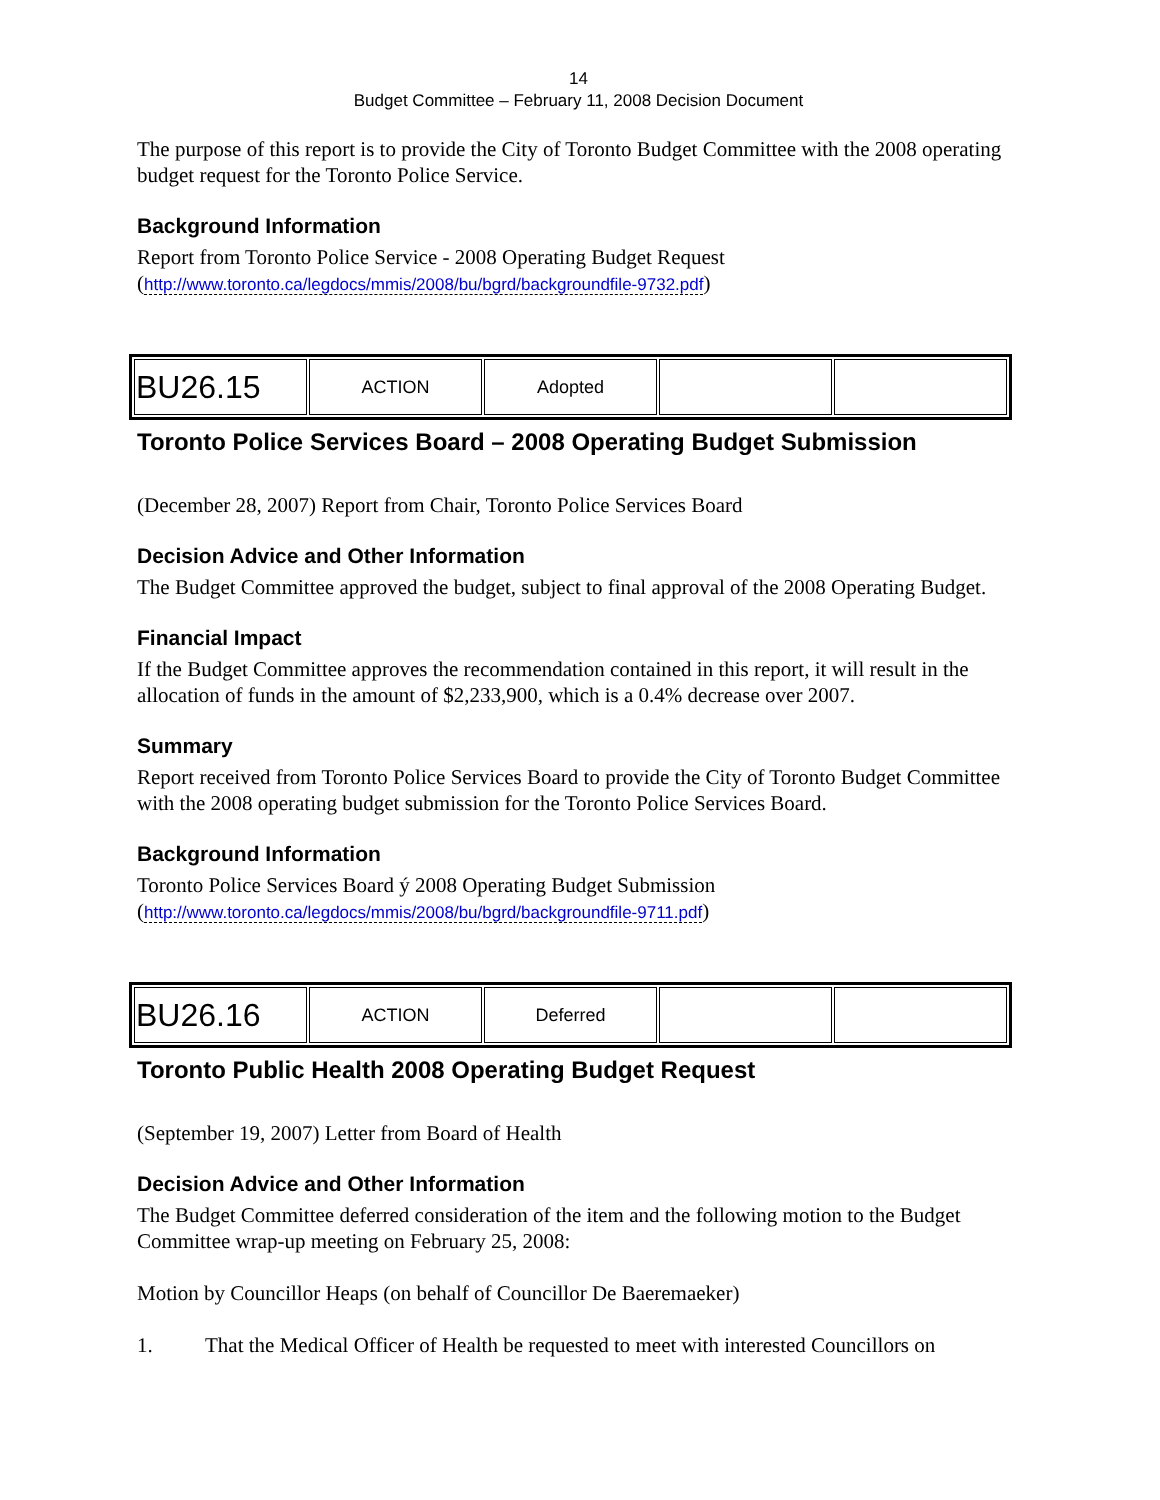14
Budget Committee – February 11, 2008 Decision Document
The purpose of this report is to provide the City of Toronto Budget Committee with the 2008 operating budget request for the Toronto Police Service.
Background Information
Report from Toronto Police Service - 2008 Operating Budget Request
(http://www.toronto.ca/legdocs/mmis/2008/bu/bgrd/backgroundfile-9732.pdf)
| BU26.15 | ACTION | Adopted | | |
Toronto Police Services Board – 2008 Operating Budget Submission
(December 28, 2007) Report from Chair, Toronto Police Services Board
Decision Advice and Other Information
The Budget Committee approved the budget, subject to final approval of the 2008 Operating Budget.
Financial Impact
If the Budget Committee approves the recommendation contained in this report, it will result in the allocation of funds in the amount of $2,233,900, which is a 0.4% decrease over 2007.
Summary
Report received from Toronto Police Services Board to provide the City of Toronto Budget Committee with the 2008 operating budget submission for the Toronto Police Services Board.
Background Information
Toronto Police Services Board ý 2008 Operating Budget Submission
(http://www.toronto.ca/legdocs/mmis/2008/bu/bgrd/backgroundfile-9711.pdf)
| BU26.16 | ACTION | Deferred | | |
Toronto Public Health 2008 Operating Budget Request
(September 19, 2007) Letter from Board of Health
Decision Advice and Other Information
The Budget Committee deferred consideration of the item and the following motion to the Budget Committee wrap-up meeting on February 25, 2008:
Motion by Councillor Heaps (on behalf of Councillor De Baeremaeker)
1. That the Medical Officer of Health be requested to meet with interested Councillors on